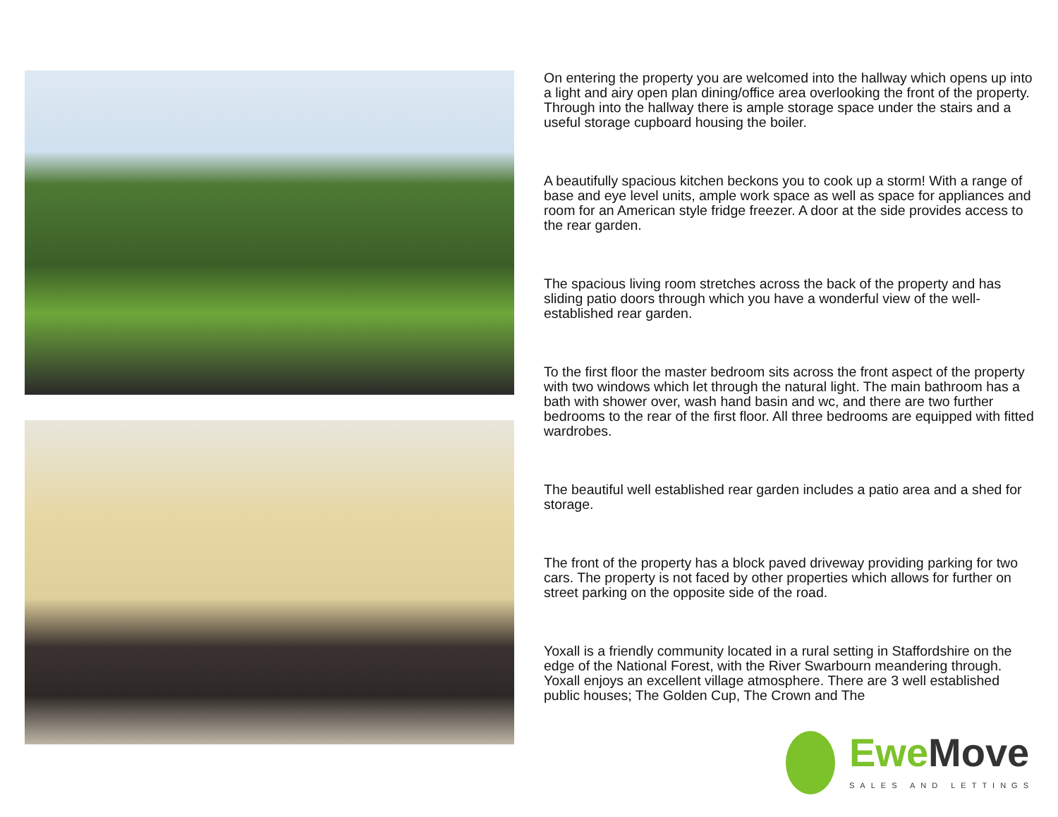On entering the property you are welcomed into the hallway which opens up into a light and airy open plan dining/office area overlooking the front of the property. Through into the hallway there is ample storage space under the stairs and a useful storage cupboard housing the boiler.
A beautifully spacious kitchen beckons you to cook up a storm! With a range of base and eye level units, ample work space as well as space for appliances and room for an American style fridge freezer. A door at the side provides access to the rear garden.
The spacious living room stretches across the back of the property and has sliding patio doors through which you have a wonderful view of the well-established rear garden.
To the first floor the master bedroom sits across the front aspect of the property with two windows which let through the natural light. The main bathroom has a bath with shower over, wash hand basin and wc, and there are two further bedrooms to the rear of the first floor. All three bedrooms are equipped with fitted wardrobes.
The beautiful well established rear garden includes a patio area and a shed for storage.
The front of the property has a block paved driveway providing parking for two cars. The property is not faced by other properties which allows for further on street parking on the opposite side of the road.
Yoxall is a friendly community located in a rural setting in Staffordshire on the edge of the National Forest, with the River Swarbourn meandering through. Yoxall enjoys an excellent village atmosphere. There are 3 well established public houses; The Golden Cup, The Crown and The
Ewe Move
SALES AND LETTINGS